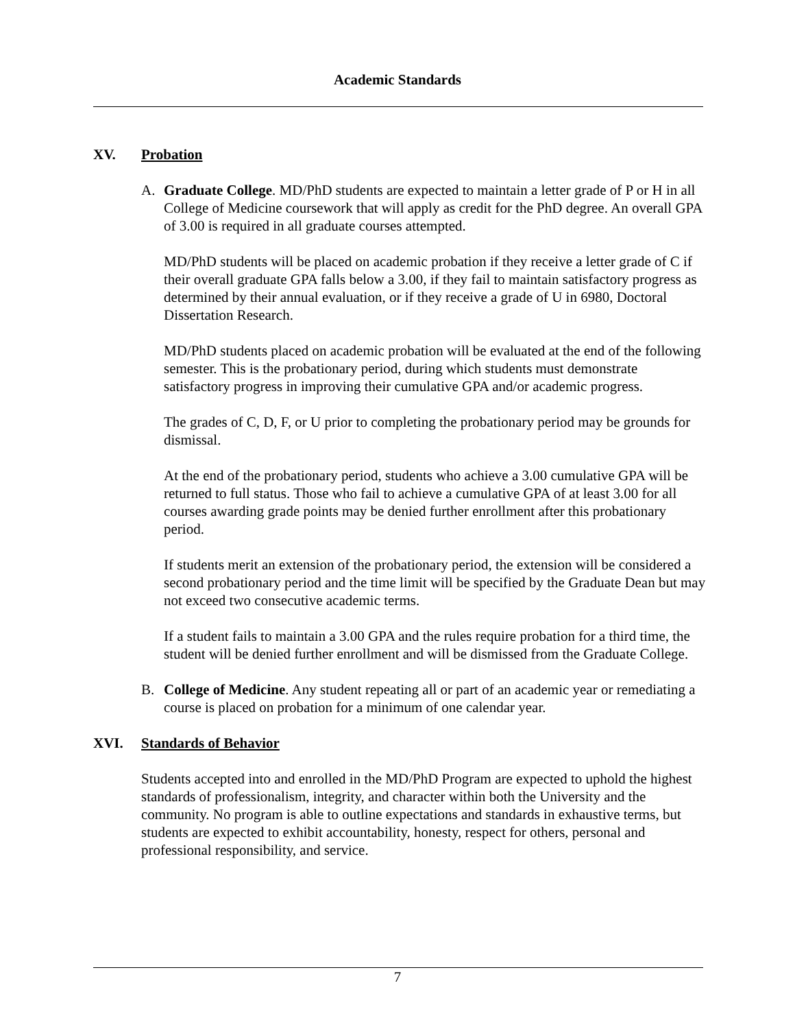Academic Standards
XV. Probation
A. Graduate College. MD/PhD students are expected to maintain a letter grade of P or H in all College of Medicine coursework that will apply as credit for the PhD degree. An overall GPA of 3.00 is required in all graduate courses attempted.
MD/PhD students will be placed on academic probation if they receive a letter grade of C if their overall graduate GPA falls below a 3.00, if they fail to maintain satisfactory progress as determined by their annual evaluation, or if they receive a grade of U in 6980, Doctoral Dissertation Research.
MD/PhD students placed on academic probation will be evaluated at the end of the following semester. This is the probationary period, during which students must demonstrate satisfactory progress in improving their cumulative GPA and/or academic progress.
The grades of C, D, F, or U prior to completing the probationary period may be grounds for dismissal.
At the end of the probationary period, students who achieve a 3.00 cumulative GPA will be returned to full status. Those who fail to achieve a cumulative GPA of at least 3.00 for all courses awarding grade points may be denied further enrollment after this probationary period.
If students merit an extension of the probationary period, the extension will be considered a second probationary period and the time limit will be specified by the Graduate Dean but may not exceed two consecutive academic terms.
If a student fails to maintain a 3.00 GPA and the rules require probation for a third time, the student will be denied further enrollment and will be dismissed from the Graduate College.
B. College of Medicine. Any student repeating all or part of an academic year or remediating a course is placed on probation for a minimum of one calendar year.
XVI. Standards of Behavior
Students accepted into and enrolled in the MD/PhD Program are expected to uphold the highest standards of professionalism, integrity, and character within both the University and the community. No program is able to outline expectations and standards in exhaustive terms, but students are expected to exhibit accountability, honesty, respect for others, personal and professional responsibility, and service.
7